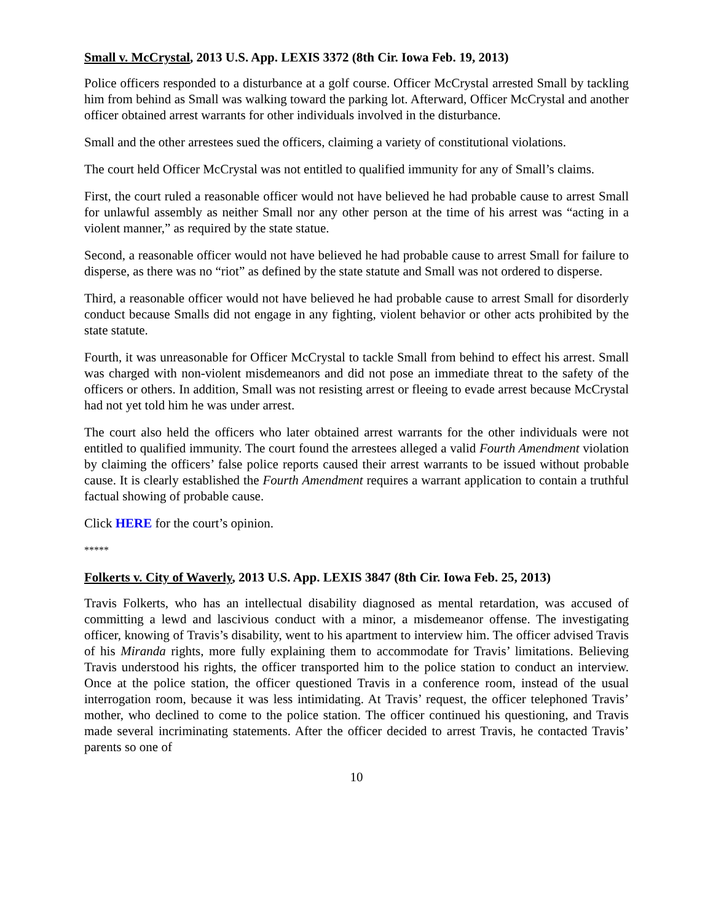Small v. McCrystal, 2013 U.S. App. LEXIS 3372 (8th Cir. Iowa Feb. 19, 2013)
Police officers responded to a disturbance at a golf course. Officer McCrystal arrested Small by tackling him from behind as Small was walking toward the parking lot. Afterward, Officer McCrystal and another officer obtained arrest warrants for other individuals involved in the disturbance.
Small and the other arrestees sued the officers, claiming a variety of constitutional violations.
The court held Officer McCrystal was not entitled to qualified immunity for any of Small’s claims.
First, the court ruled a reasonable officer would not have believed he had probable cause to arrest Small for unlawful assembly as neither Small nor any other person at the time of his arrest was “acting in a violent manner,” as required by the state statue.
Second, a reasonable officer would not have believed he had probable cause to arrest Small for failure to disperse, as there was no “riot” as defined by the state statute and Small was not ordered to disperse.
Third, a reasonable officer would not have believed he had probable cause to arrest Small for disorderly conduct because Smalls did not engage in any fighting, violent behavior or other acts prohibited by the state statute.
Fourth, it was unreasonable for Officer McCrystal to tackle Small from behind to effect his arrest. Small was charged with non-violent misdemeanors and did not pose an immediate threat to the safety of the officers or others. In addition, Small was not resisting arrest or fleeing to evade arrest because McCrystal had not yet told him he was under arrest.
The court also held the officers who later obtained arrest warrants for the other individuals were not entitled to qualified immunity. The court found the arrestees alleged a valid Fourth Amendment violation by claiming the officers’ false police reports caused their arrest warrants to be issued without probable cause. It is clearly established the Fourth Amendment requires a warrant application to contain a truthful factual showing of probable cause.
Click HERE for the court’s opinion.
*****
Folkerts v. City of Waverly, 2013 U.S. App. LEXIS 3847 (8th Cir. Iowa Feb. 25, 2013)
Travis Folkerts, who has an intellectual disability diagnosed as mental retardation, was accused of committing a lewd and lascivious conduct with a minor, a misdemeanor offense. The investigating officer, knowing of Travis’s disability, went to his apartment to interview him. The officer advised Travis of his Miranda rights, more fully explaining them to accommodate for Travis’ limitations. Believing Travis understood his rights, the officer transported him to the police station to conduct an interview. Once at the police station, the officer questioned Travis in a conference room, instead of the usual interrogation room, because it was less intimidating. At Travis’ request, the officer telephoned Travis’ mother, who declined to come to the police station. The officer continued his questioning, and Travis made several incriminating statements. After the officer decided to arrest Travis, he contacted Travis’ parents so one of
10